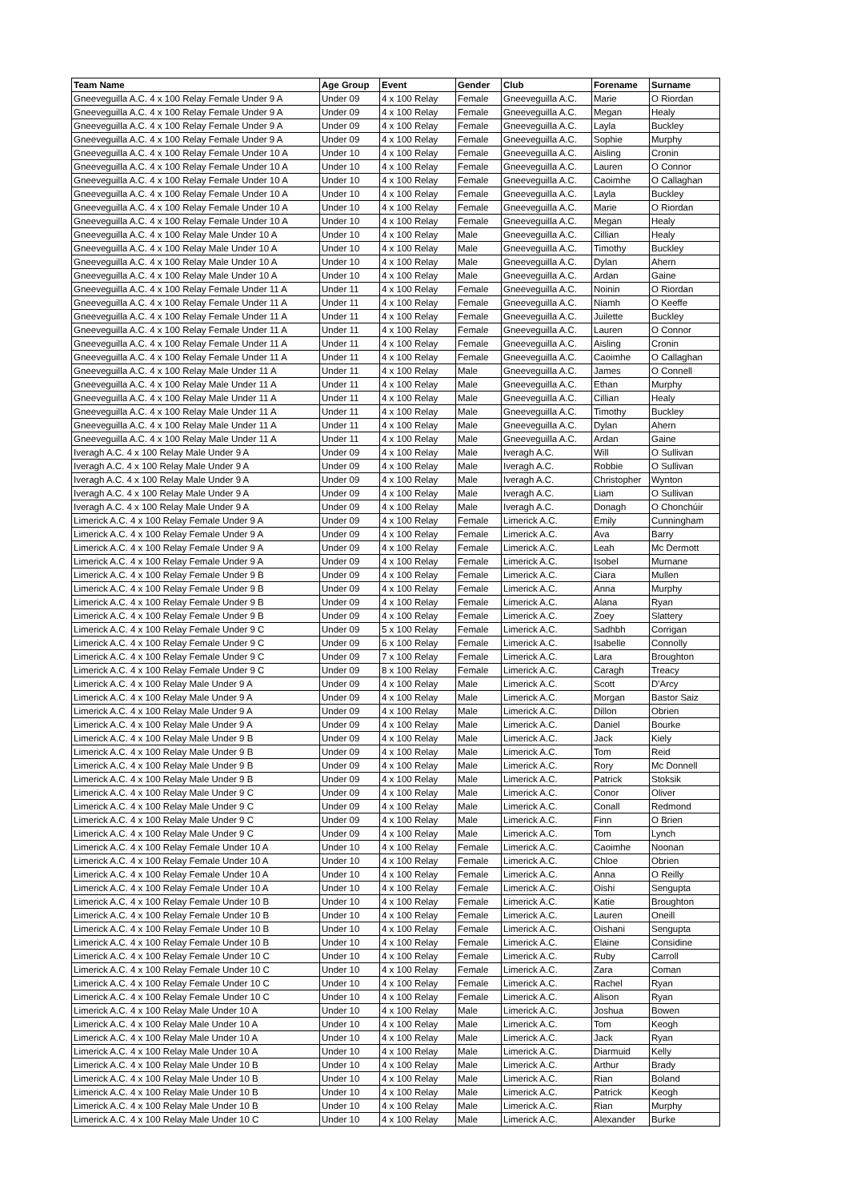| Team Name | Age Group | Event | Gender | Club | Forename | Surname |
| --- | --- | --- | --- | --- | --- | --- |
| Gneeveguilla A.C. 4 x 100 Relay Female Under 9 A | Under 09 | 4 x 100 Relay | Female | Gneeveguilla A.C. | Marie | O Riordan |
| Gneeveguilla A.C. 4 x 100 Relay Female Under 9 A | Under 09 | 4 x 100 Relay | Female | Gneeveguilla A.C. | Megan | Healy |
| Gneeveguilla A.C. 4 x 100 Relay Female Under 9 A | Under 09 | 4 x 100 Relay | Female | Gneeveguilla A.C. | Layla | Buckley |
| Gneeveguilla A.C. 4 x 100 Relay Female Under 9 A | Under 09 | 4 x 100 Relay | Female | Gneeveguilla A.C. | Sophie | Murphy |
| Gneeveguilla A.C. 4 x 100 Relay Female Under 10 A | Under 10 | 4 x 100 Relay | Female | Gneeveguilla A.C. | Aisling | Cronin |
| Gneeveguilla A.C. 4 x 100 Relay Female Under 10 A | Under 10 | 4 x 100 Relay | Female | Gneeveguilla A.C. | Lauren | O Connor |
| Gneeveguilla A.C. 4 x 100 Relay Female Under 10 A | Under 10 | 4 x 100 Relay | Female | Gneeveguilla A.C. | Caoimhe | O Callaghan |
| Gneeveguilla A.C. 4 x 100 Relay Female Under 10 A | Under 10 | 4 x 100 Relay | Female | Gneeveguilla A.C. | Layla | Buckley |
| Gneeveguilla A.C. 4 x 100 Relay Female Under 10 A | Under 10 | 4 x 100 Relay | Female | Gneeveguilla A.C. | Marie | O Riordan |
| Gneeveguilla A.C. 4 x 100 Relay Female Under 10 A | Under 10 | 4 x 100 Relay | Female | Gneeveguilla A.C. | Megan | Healy |
| Gneeveguilla A.C. 4 x 100 Relay Male Under 10 A | Under 10 | 4 x 100 Relay | Male | Gneeveguilla A.C. | Cillian | Healy |
| Gneeveguilla A.C. 4 x 100 Relay Male Under 10 A | Under 10 | 4 x 100 Relay | Male | Gneeveguilla A.C. | Timothy | Buckley |
| Gneeveguilla A.C. 4 x 100 Relay Male Under 10 A | Under 10 | 4 x 100 Relay | Male | Gneeveguilla A.C. | Dylan | Ahern |
| Gneeveguilla A.C. 4 x 100 Relay Male Under 10 A | Under 10 | 4 x 100 Relay | Male | Gneeveguilla A.C. | Ardan | Gaine |
| Gneeveguilla A.C. 4 x 100 Relay Female Under 11 A | Under 11 | 4 x 100 Relay | Female | Gneeveguilla A.C. | Noinin | O Riordan |
| Gneeveguilla A.C. 4 x 100 Relay Female Under 11 A | Under 11 | 4 x 100 Relay | Female | Gneeveguilla A.C. | Niamh | O Keeffe |
| Gneeveguilla A.C. 4 x 100 Relay Female Under 11 A | Under 11 | 4 x 100 Relay | Female | Gneeveguilla A.C. | Juilette | Buckley |
| Gneeveguilla A.C. 4 x 100 Relay Female Under 11 A | Under 11 | 4 x 100 Relay | Female | Gneeveguilla A.C. | Lauren | O Connor |
| Gneeveguilla A.C. 4 x 100 Relay Female Under 11 A | Under 11 | 4 x 100 Relay | Female | Gneeveguilla A.C. | Aisling | Cronin |
| Gneeveguilla A.C. 4 x 100 Relay Female Under 11 A | Under 11 | 4 x 100 Relay | Female | Gneeveguilla A.C. | Caoimhe | O Callaghan |
| Gneeveguilla A.C. 4 x 100 Relay Male Under 11 A | Under 11 | 4 x 100 Relay | Male | Gneeveguilla A.C. | James | O Connell |
| Gneeveguilla A.C. 4 x 100 Relay Male Under 11 A | Under 11 | 4 x 100 Relay | Male | Gneeveguilla A.C. | Ethan | Murphy |
| Gneeveguilla A.C. 4 x 100 Relay Male Under 11 A | Under 11 | 4 x 100 Relay | Male | Gneeveguilla A.C. | Cillian | Healy |
| Gneeveguilla A.C. 4 x 100 Relay Male Under 11 A | Under 11 | 4 x 100 Relay | Male | Gneeveguilla A.C. | Timothy | Buckley |
| Gneeveguilla A.C. 4 x 100 Relay Male Under 11 A | Under 11 | 4 x 100 Relay | Male | Gneeveguilla A.C. | Dylan | Ahern |
| Gneeveguilla A.C. 4 x 100 Relay Male Under 11 A | Under 11 | 4 x 100 Relay | Male | Gneeveguilla A.C. | Ardan | Gaine |
| Iveragh A.C. 4 x 100 Relay Male Under 9 A | Under 09 | 4 x 100 Relay | Male | Iveragh A.C. | Will | O Sullivan |
| Iveragh A.C. 4 x 100 Relay Male Under 9 A | Under 09 | 4 x 100 Relay | Male | Iveragh A.C. | Robbie | O Sullivan |
| Iveragh A.C. 4 x 100 Relay Male Under 9 A | Under 09 | 4 x 100 Relay | Male | Iveragh A.C. | Christopher | Wynton |
| Iveragh A.C. 4 x 100 Relay Male Under 9 A | Under 09 | 4 x 100 Relay | Male | Iveragh A.C. | Liam | O Sullivan |
| Iveragh A.C. 4 x 100 Relay Male Under 9 A | Under 09 | 4 x 100 Relay | Male | Iveragh A.C. | Donagh | O Chonchúir |
| Limerick A.C. 4 x 100 Relay Female Under 9 A | Under 09 | 4 x 100 Relay | Female | Limerick A.C. | Emily | Cunningham |
| Limerick A.C. 4 x 100 Relay Female Under 9 A | Under 09 | 4 x 100 Relay | Female | Limerick A.C. | Ava | Barry |
| Limerick A.C. 4 x 100 Relay Female Under 9 A | Under 09 | 4 x 100 Relay | Female | Limerick A.C. | Leah | Mc Dermott |
| Limerick A.C. 4 x 100 Relay Female Under 9 A | Under 09 | 4 x 100 Relay | Female | Limerick A.C. | Isobel | Murnane |
| Limerick A.C. 4 x 100 Relay Female Under 9 B | Under 09 | 4 x 100 Relay | Female | Limerick A.C. | Ciara | Mullen |
| Limerick A.C. 4 x 100 Relay Female Under 9 B | Under 09 | 4 x 100 Relay | Female | Limerick A.C. | Anna | Murphy |
| Limerick A.C. 4 x 100 Relay Female Under 9 B | Under 09 | 4 x 100 Relay | Female | Limerick A.C. | Alana | Ryan |
| Limerick A.C. 4 x 100 Relay Female Under 9 B | Under 09 | 4 x 100 Relay | Female | Limerick A.C. | Zoey | Slattery |
| Limerick A.C. 4 x 100 Relay Female Under 9 C | Under 09 | 5 x 100 Relay | Female | Limerick A.C. | Sadhbh | Corrigan |
| Limerick A.C. 4 x 100 Relay Female Under 9 C | Under 09 | 6 x 100 Relay | Female | Limerick A.C. | Isabelle | Connolly |
| Limerick A.C. 4 x 100 Relay Female Under 9 C | Under 09 | 7 x 100 Relay | Female | Limerick A.C. | Lara | Broughton |
| Limerick A.C. 4 x 100 Relay Female Under 9 C | Under 09 | 8 x 100 Relay | Female | Limerick A.C. | Caragh | Treacy |
| Limerick A.C. 4 x 100 Relay Male Under 9 A | Under 09 | 4 x 100 Relay | Male | Limerick A.C. | Scott | D'Arcy |
| Limerick A.C. 4 x 100 Relay Male Under 9 A | Under 09 | 4 x 100 Relay | Male | Limerick A.C. | Morgan | Bastor Saiz |
| Limerick A.C. 4 x 100 Relay Male Under 9 A | Under 09 | 4 x 100 Relay | Male | Limerick A.C. | Dillon | Obrien |
| Limerick A.C. 4 x 100 Relay Male Under 9 A | Under 09 | 4 x 100 Relay | Male | Limerick A.C. | Daniel | Bourke |
| Limerick A.C. 4 x 100 Relay Male Under 9 B | Under 09 | 4 x 100 Relay | Male | Limerick A.C. | Jack | Kiely |
| Limerick A.C. 4 x 100 Relay Male Under 9 B | Under 09 | 4 x 100 Relay | Male | Limerick A.C. | Tom | Reid |
| Limerick A.C. 4 x 100 Relay Male Under 9 B | Under 09 | 4 x 100 Relay | Male | Limerick A.C. | Rory | Mc Donnell |
| Limerick A.C. 4 x 100 Relay Male Under 9 B | Under 09 | 4 x 100 Relay | Male | Limerick A.C. | Patrick | Stoksik |
| Limerick A.C. 4 x 100 Relay Male Under 9 C | Under 09 | 4 x 100 Relay | Male | Limerick A.C. | Conor | Oliver |
| Limerick A.C. 4 x 100 Relay Male Under 9 C | Under 09 | 4 x 100 Relay | Male | Limerick A.C. | Conall | Redmond |
| Limerick A.C. 4 x 100 Relay Male Under 9 C | Under 09 | 4 x 100 Relay | Male | Limerick A.C. | Finn | O Brien |
| Limerick A.C. 4 x 100 Relay Male Under 9 C | Under 09 | 4 x 100 Relay | Male | Limerick A.C. | Tom | Lynch |
| Limerick A.C. 4 x 100 Relay Female Under 10 A | Under 10 | 4 x 100 Relay | Female | Limerick A.C. | Caoimhe | Noonan |
| Limerick A.C. 4 x 100 Relay Female Under 10 A | Under 10 | 4 x 100 Relay | Female | Limerick A.C. | Chloe | Obrien |
| Limerick A.C. 4 x 100 Relay Female Under 10 A | Under 10 | 4 x 100 Relay | Female | Limerick A.C. | Anna | O Reilly |
| Limerick A.C. 4 x 100 Relay Female Under 10 A | Under 10 | 4 x 100 Relay | Female | Limerick A.C. | Oishi | Sengupta |
| Limerick A.C. 4 x 100 Relay Female Under 10 B | Under 10 | 4 x 100 Relay | Female | Limerick A.C. | Katie | Broughton |
| Limerick A.C. 4 x 100 Relay Female Under 10 B | Under 10 | 4 x 100 Relay | Female | Limerick A.C. | Lauren | Oneill |
| Limerick A.C. 4 x 100 Relay Female Under 10 B | Under 10 | 4 x 100 Relay | Female | Limerick A.C. | Oishani | Sengupta |
| Limerick A.C. 4 x 100 Relay Female Under 10 B | Under 10 | 4 x 100 Relay | Female | Limerick A.C. | Elaine | Considine |
| Limerick A.C. 4 x 100 Relay Female Under 10 C | Under 10 | 4 x 100 Relay | Female | Limerick A.C. | Ruby | Carroll |
| Limerick A.C. 4 x 100 Relay Female Under 10 C | Under 10 | 4 x 100 Relay | Female | Limerick A.C. | Zara | Coman |
| Limerick A.C. 4 x 100 Relay Female Under 10 C | Under 10 | 4 x 100 Relay | Female | Limerick A.C. | Rachel | Ryan |
| Limerick A.C. 4 x 100 Relay Female Under 10 C | Under 10 | 4 x 100 Relay | Female | Limerick A.C. | Alison | Ryan |
| Limerick A.C. 4 x 100 Relay Male Under 10 A | Under 10 | 4 x 100 Relay | Male | Limerick A.C. | Joshua | Bowen |
| Limerick A.C. 4 x 100 Relay Male Under 10 A | Under 10 | 4 x 100 Relay | Male | Limerick A.C. | Tom | Keogh |
| Limerick A.C. 4 x 100 Relay Male Under 10 A | Under 10 | 4 x 100 Relay | Male | Limerick A.C. | Jack | Ryan |
| Limerick A.C. 4 x 100 Relay Male Under 10 A | Under 10 | 4 x 100 Relay | Male | Limerick A.C. | Diarmuid | Kelly |
| Limerick A.C. 4 x 100 Relay Male Under 10 B | Under 10 | 4 x 100 Relay | Male | Limerick A.C. | Arthur | Brady |
| Limerick A.C. 4 x 100 Relay Male Under 10 B | Under 10 | 4 x 100 Relay | Male | Limerick A.C. | Rian | Boland |
| Limerick A.C. 4 x 100 Relay Male Under 10 B | Under 10 | 4 x 100 Relay | Male | Limerick A.C. | Patrick | Keogh |
| Limerick A.C. 4 x 100 Relay Male Under 10 B | Under 10 | 4 x 100 Relay | Male | Limerick A.C. | Rian | Murphy |
| Limerick A.C. 4 x 100 Relay Male Under 10 C | Under 10 | 4 x 100 Relay | Male | Limerick A.C. | Alexander | Burke |